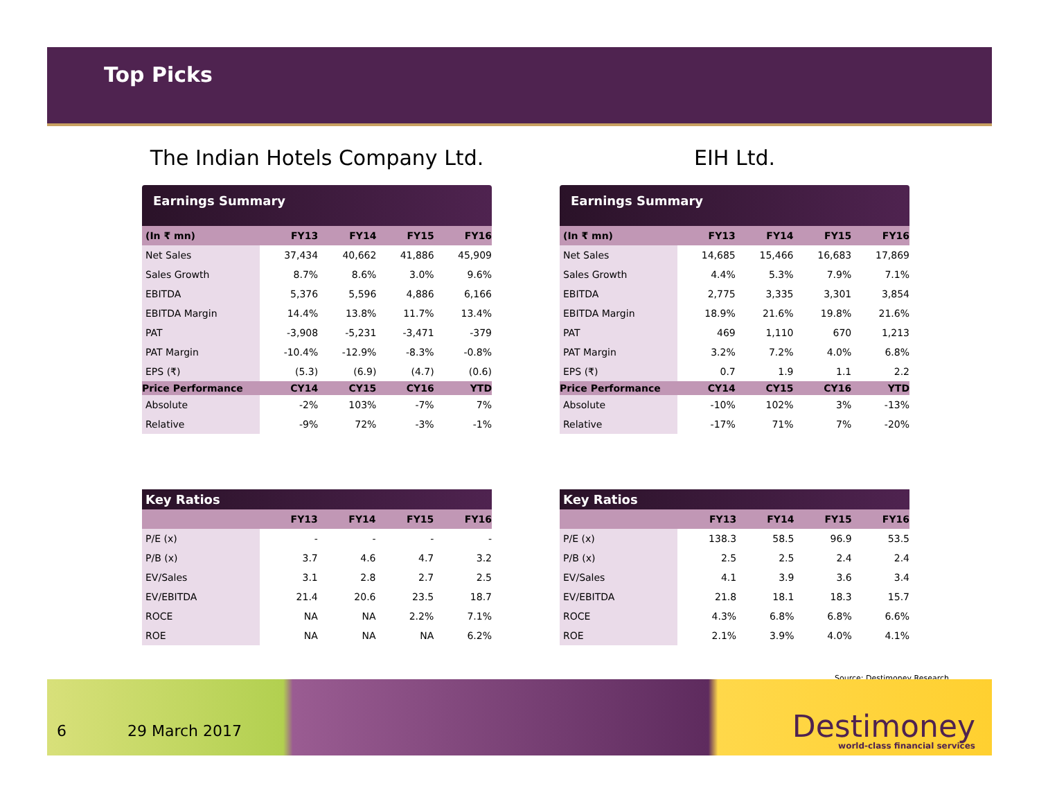Top Picks
The Indian Hotels Company Ltd.
Earnings Summary
| (In ₹ mn) | FY13 | FY14 | FY15 | FY16 |
| --- | --- | --- | --- | --- |
| Net Sales | 37,434 | 40,662 | 41,886 | 45,909 |
| Sales Growth | 8.7% | 8.6% | 3.0% | 9.6% |
| EBITDA | 5,376 | 5,596 | 4,886 | 6,166 |
| EBITDA Margin | 14.4% | 13.8% | 11.7% | 13.4% |
| PAT | -3,908 | -5,231 | -3,471 | -379 |
| PAT Margin | -10.4% | -12.9% | -8.3% | -0.8% |
| EPS (₹) | (5.3) | (6.9) | (4.7) | (0.6) |
| Price Performance | CY14 | CY15 | CY16 | YTD |
| Absolute | -2% | 103% | -7% | 7% |
| Relative | -9% | 72% | -3% | -1% |
Key Ratios
| | FY13 | FY14 | FY15 | FY16 |
| --- | --- | --- | --- | --- |
| P/E (x) | - | - | - | - |
| P/B (x) | 3.7 | 4.6 | 4.7 | 3.2 |
| EV/Sales | 3.1 | 2.8 | 2.7 | 2.5 |
| EV/EBITDA | 21.4 | 20.6 | 23.5 | 18.7 |
| ROCE | NA | NA | 2.2% | 7.1% |
| ROE | NA | NA | NA | 6.2% |
EIH Ltd.
Earnings Summary
| (In ₹ mn) | FY13 | FY14 | FY15 | FY16 |
| --- | --- | --- | --- | --- |
| Net Sales | 14,685 | 15,466 | 16,683 | 17,869 |
| Sales Growth | 4.4% | 5.3% | 7.9% | 7.1% |
| EBITDA | 2,775 | 3,335 | 3,301 | 3,854 |
| EBITDA Margin | 18.9% | 21.6% | 19.8% | 21.6% |
| PAT | 469 | 1,110 | 670 | 1,213 |
| PAT Margin | 3.2% | 7.2% | 4.0% | 6.8% |
| EPS (₹) | 0.7 | 1.9 | 1.1 | 2.2 |
| Price Performance | CY14 | CY15 | CY16 | YTD |
| Absolute | -10% | 102% | 3% | -13% |
| Relative | -17% | 71% | 7% | -20% |
Key Ratios
| | FY13 | FY14 | FY15 | FY16 |
| --- | --- | --- | --- | --- |
| P/E (x) | 138.3 | 58.5 | 96.9 | 53.5 |
| P/B (x) | 2.5 | 2.5 | 2.4 | 2.4 |
| EV/Sales | 4.1 | 3.9 | 3.6 | 3.4 |
| EV/EBITDA | 21.8 | 18.1 | 18.3 | 15.7 |
| ROCE | 4.3% | 6.8% | 6.8% | 6.6% |
| ROE | 2.1% | 3.9% | 4.0% | 4.1% |
Source: Destimoney Research
6 29 March 2017
Destimoney
world-class financial services